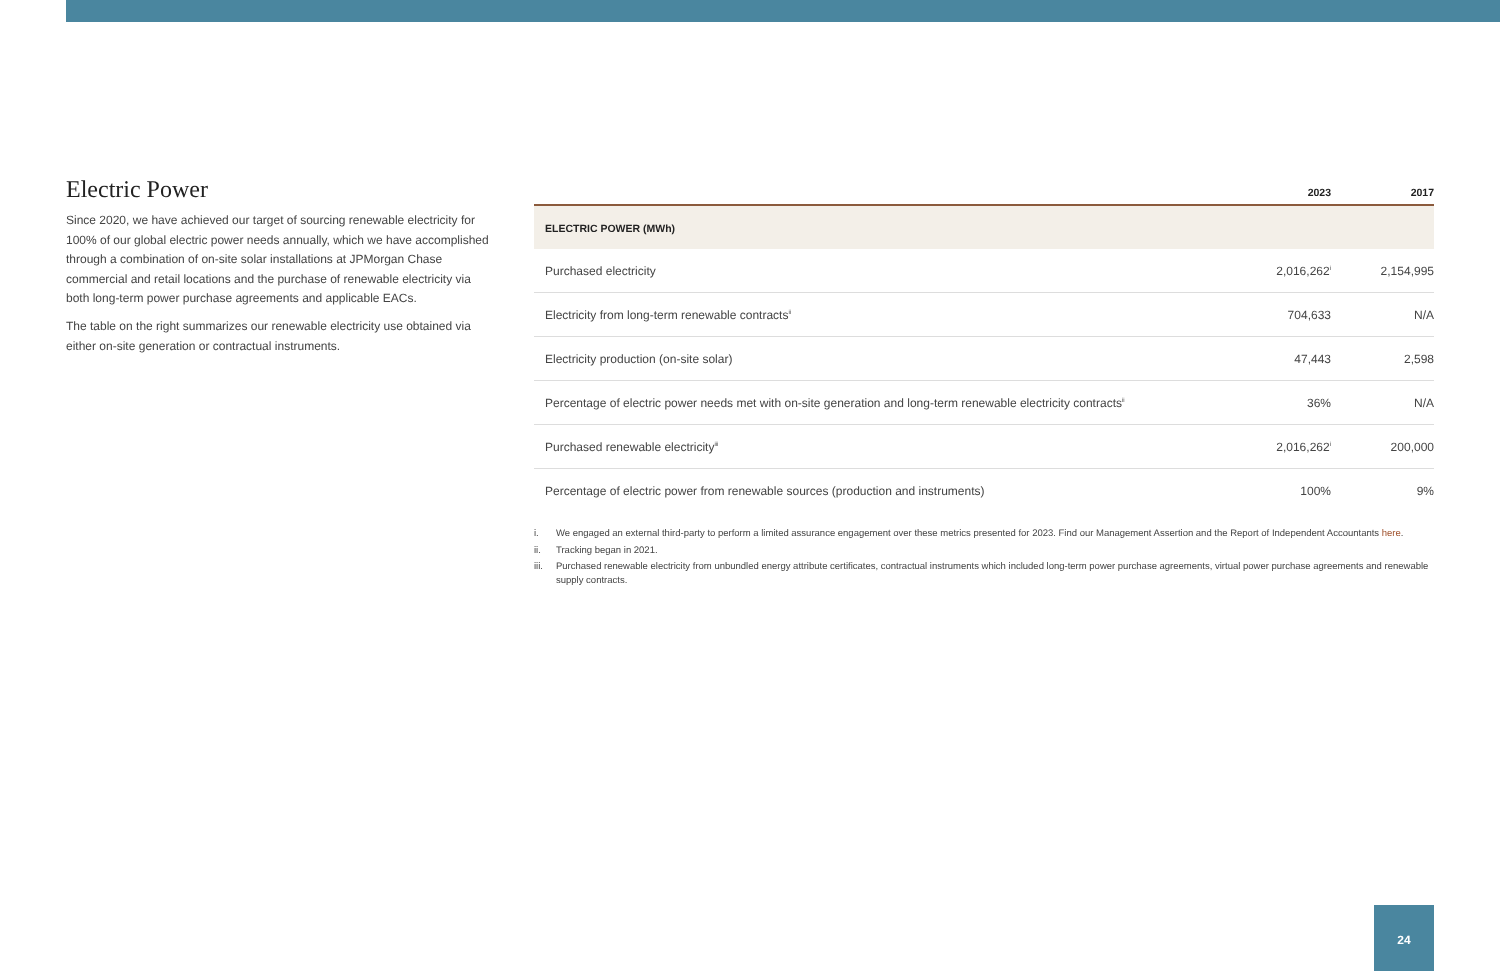Electric Power
Since 2020, we have achieved our target of sourcing renewable electricity for 100% of our global electric power needs annually, which we have accomplished through a combination of on-site solar installations at JPMorgan Chase commercial and retail locations and the purchase of renewable electricity via both long-term power purchase agreements and applicable EACs.
The table on the right summarizes our renewable electricity use obtained via either on-site generation or contractual instruments.
| | 2023 | 2017 |
| --- | --- | --- |
| ELECTRIC POWER (MWh) | | |
| Purchased electricity | 2,016,262<sup>i</sup> | 2,154,995 |
| Electricity from long-term renewable contracts<sup>ii</sup> | 704,633 | N/A |
| Electricity production (on-site solar) | 47,443 | 2,598 |
| Percentage of electric power needs met with on-site generation and long-term renewable electricity contracts<sup>ii</sup> | 36% | N/A |
| Purchased renewable electricity<sup>iii</sup> | 2,016,262<sup>i</sup> | 200,000 |
| Percentage of electric power from renewable sources (production and instruments) | 100% | 9% |
i. We engaged an external third-party to perform a limited assurance engagement over these metrics presented for 2023. Find our Management Assertion and the Report of Independent Accountants here.
ii. Tracking began in 2021.
iii.
Purchased renewable electricity from unbundled energy attribute certificates, contractual instruments which included long-term power purchase agreements, virtual power purchase agreements and renewable supply contracts.
24